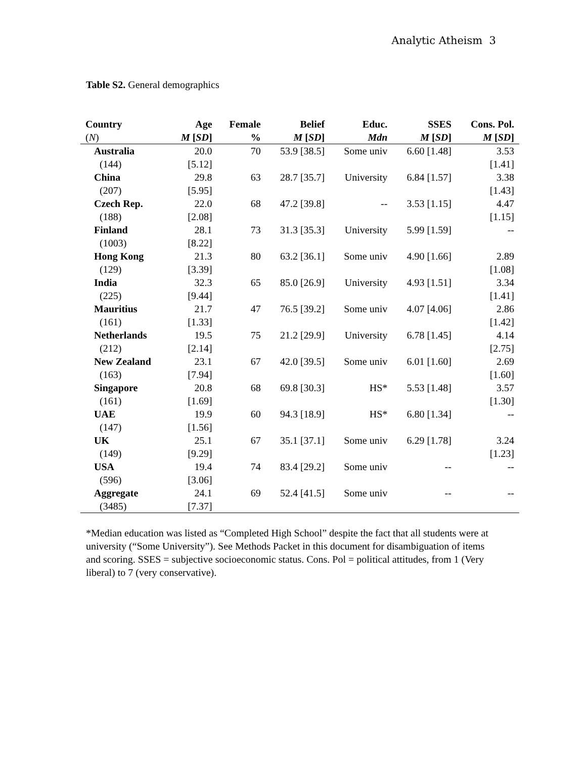Analytic Atheism 3
Table S2. General demographics
| Country | Age | Female | Belief | Educ. | SSES | Cons. Pol. |
| --- | --- | --- | --- | --- | --- | --- |
| ( N ) | M [ SD ] | % | M [ SD ] | Mdn | M [ SD ] | M [ SD ] |
| Australia | 20.0 | 70 | 53.9 [38.5] | Some univ | 6.60 [1.48] | 3.53 |
| (144) | [5.12] | | | | | [1.41] |
| China | 29.8 | 63 | 28.7 [35.7] | University | 6.84 [1.57] | 3.38 |
| (207) | [5.95] | | | | | [1.43] |
| Czech Rep. | 22.0 | 68 | 47.2 [39.8] | -- | 3.53 [1.15] | 4.47 |
| (188) | [2.08] | | | | | [1.15] |
| Finland | 28.1 | 73 | 31.3 [35.3] | University | 5.99 [1.59] | -- |
| (1003) | [8.22] | | | | | |
| Hong Kong | 21.3 | 80 | 63.2 [36.1] | Some univ | 4.90 [1.66] | 2.89 |
| (129) | [3.39] | | | | | [1.08] |
| India | 32.3 | 65 | 85.0 [26.9] | University | 4.93 [1.51] | 3.34 |
| (225) | [9.44] | | | | | [1.41] |
| Mauritius | 21.7 | 47 | 76.5 [39.2] | Some univ | 4.07 [4.06] | 2.86 |
| (161) | [1.33] | | | | | [1.42] |
| Netherlands | 19.5 | 75 | 21.2 [29.9] | University | 6.78 [1.45] | 4.14 |
| (212) | [2.14] | | | | | [2.75] |
| New Zealand | 23.1 | 67 | 42.0 [39.5] | Some univ | 6.01 [1.60] | 2.69 |
| (163) | [7.94] | | | | | [1.60] |
| Singapore | 20.8 | 68 | 69.8 [30.3] | HS* | 5.53 [1.48] | 3.57 |
| (161) | [1.69] | | | | | [1.30] |
| UAE | 19.9 | 60 | 94.3 [18.9] | HS* | 6.80 [1.34] | -- |
| (147) | [1.56] | | | | | |
| UK | 25.1 | 67 | 35.1 [37.1] | Some univ | 6.29 [1.78] | 3.24 |
| (149) | [9.29] | | | | | [1.23] |
| USA | 19.4 | 74 | 83.4 [29.2] | Some univ | -- | -- |
| (596) | [3.06] | | | | | |
| Aggregate | 24.1 | 69 | 52.4 [41.5] | Some univ | -- | -- |
| (3485) | [7.37] | | | | | |
*Median education was listed as “Completed High School” despite the fact that all students were at university (“Some University”). See Methods Packet in this document for disambiguation of items and scoring. SSES = subjective socioeconomic status. Cons. Pol = political attitudes, from 1 (Very liberal) to 7 (very conservative).